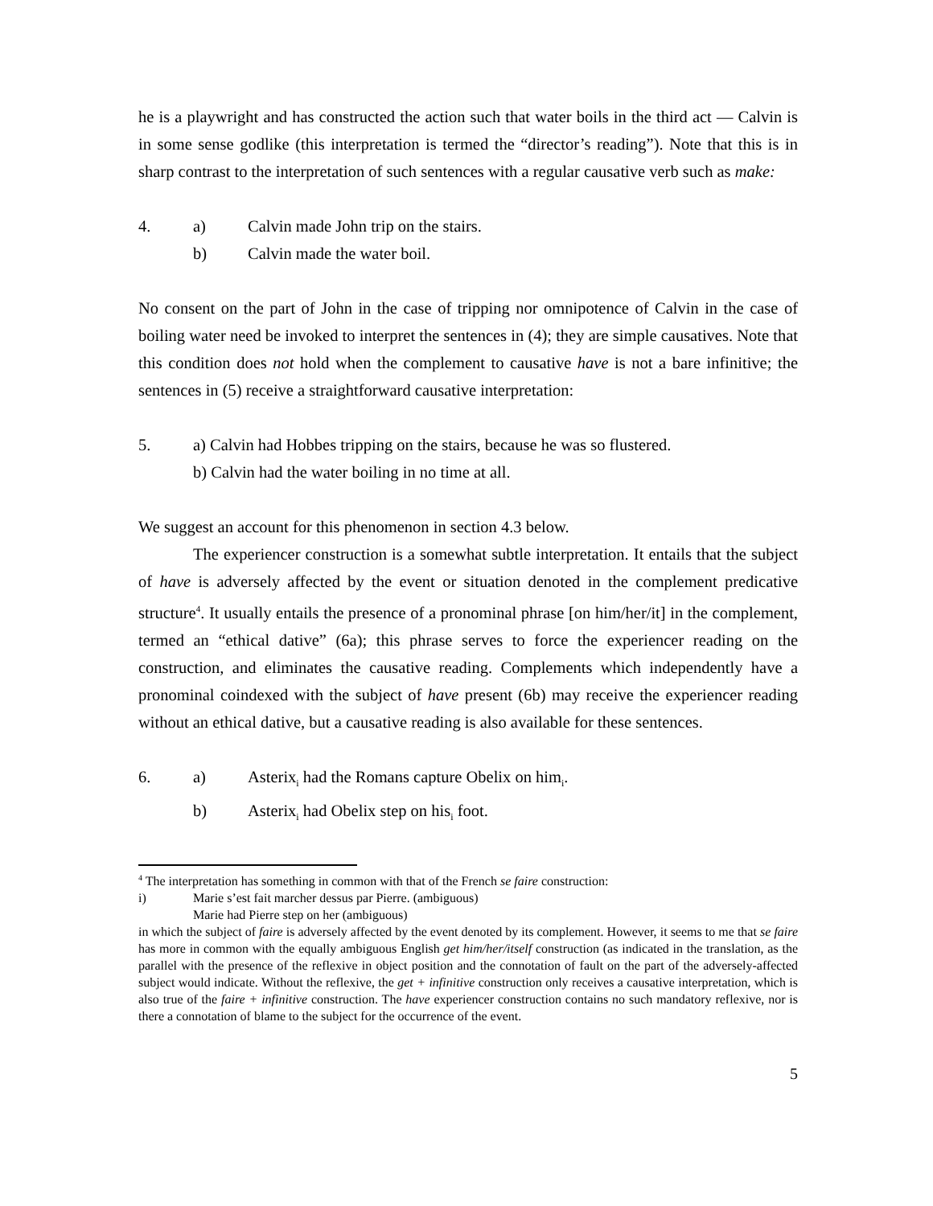he is a playwright and has constructed the action such that water boils in the third act — Calvin is in some sense godlike (this interpretation is termed the “director’s reading”). Note that this is in sharp contrast to the interpretation of such sentences with a regular causative verb such as make:
4. a) Calvin made John trip on the stairs.
b) Calvin made the water boil.
No consent on the part of John in the case of tripping nor omnipotence of Calvin in the case of boiling water need be invoked to interpret the sentences in (4); they are simple causatives. Note that this condition does not hold when the complement to causative have is not a bare infinitive; the sentences in (5) receive a straightforward causative interpretation:
5. a) Calvin had Hobbes tripping on the stairs, because he was so flustered.
b) Calvin had the water boiling in no time at all.
We suggest an account for this phenomenon in section 4.3 below.
The experiencer construction is a somewhat subtle interpretation. It entails that the subject of have is adversely affected by the event or situation denoted in the complement predicative structure<sup>4</sup>. It usually entails the presence of a pronominal phrase [on him/her/it] in the complement, termed an “ethical dative” (6a); this phrase serves to force the experiencer reading on the construction, and eliminates the causative reading. Complements which independently have a pronominal coindexed with the subject of have present (6b) may receive the experiencer reading without an ethical dative, but a causative reading is also available for these sentences.
6. a) Asterix<sub>i</sub> had the Romans capture Obelix on him<sub>i</sub>.
b) Asterix<sub>i</sub> had Obelix step on his<sub>i</sub> foot.
<sup>4</sup> The interpretation has something in common with that of the French se faire construction:
i) Marie s’est fait marcher dessus par Pierre. (ambiguous)
Marie had Pierre step on her (ambiguous)
in which the subject of faire is adversely affected by the event denoted by its complement. However, it seems to me that se faire has more in common with the equally ambiguous English get him/her/itself construction (as indicated in the translation, as the parallel with the presence of the reflexive in object position and the connotation of fault on the part of the adversely-affected subject would indicate. Without the reflexive, the get + infinitive construction only receives a causative interpretation, which is also true of the faire + infinitive construction. The have experiencer construction contains no such mandatory reflexive, nor is there a connotation of blame to the subject for the occurrence of the event.
5